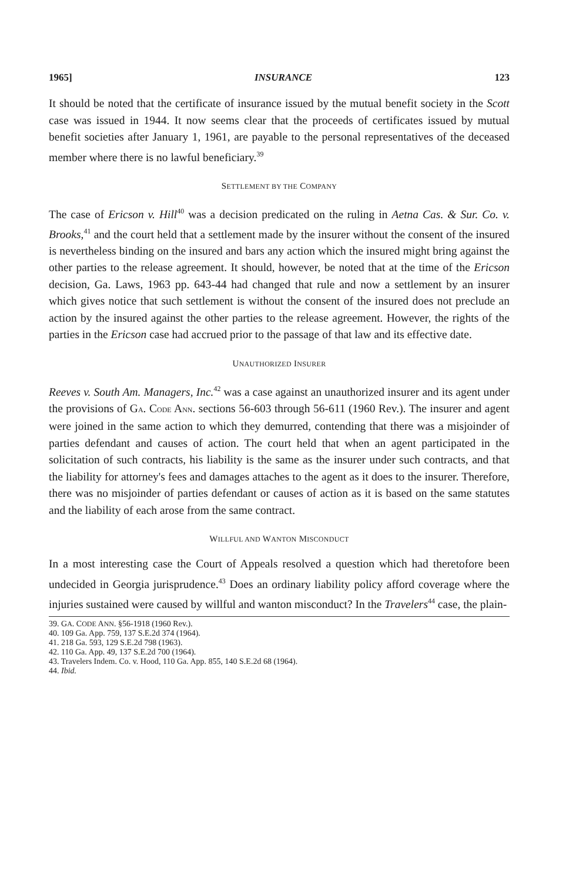1965] INSURANCE 123
It should be noted that the certificate of insurance issued by the mutual benefit society in the Scott case was issued in 1944. It now seems clear that the proceeds of certificates issued by mutual benefit societies after January 1, 1961, are payable to the personal representatives of the deceased member where there is no lawful beneficiary.<sup>39</sup>
SETTLEMENT BY THE COMPANY
The case of Ericson v. Hill<sup>40</sup> was a decision predicated on the ruling in Aetna Cas. & Sur. Co. v. Brooks,<sup>41</sup> and the court held that a settlement made by the insurer without the consent of the insured is nevertheless binding on the insured and bars any action which the insured might bring against the other parties to the release agreement. It should, however, be noted that at the time of the Ericson decision, Ga. Laws, 1963 pp. 643-44 had changed that rule and now a settlement by an insurer which gives notice that such settlement is without the consent of the insured does not preclude an action by the insured against the other parties to the release agreement. However, the rights of the parties in the Ericson case had accrued prior to the passage of that law and its effective date.
UNAUTHORIZED INSURER
Reeves v. South Am. Managers, Inc.<sup>42</sup> was a case against an unauthorized insurer and its agent under the provisions of GA. CODE ANN. sections 56-603 through 56-611 (1960 Rev.). The insurer and agent were joined in the same action to which they demurred, contending that there was a misjoinder of parties defendant and causes of action. The court held that when an agent participated in the solicitation of such contracts, his liability is the same as the insurer under such contracts, and that the liability for attorney's fees and damages attaches to the agent as it does to the insurer. Therefore, there was no misjoinder of parties defendant or causes of action as it is based on the same statutes and the liability of each arose from the same contract.
WILLFUL AND WANTON MISCONDUCT
In a most interesting case the Court of Appeals resolved a question which had theretofore been undecided in Georgia jurisprudence.<sup>43</sup> Does an ordinary liability policy afford coverage where the injuries sustained were caused by willful and wanton misconduct? In the Travelers<sup>44</sup> case, the plain-
39. GA. CODE ANN. §56-1918 (1960 Rev.).
40. 109 Ga. App. 759, 137 S.E.2d 374 (1964).
41. 218 Ga. 593, 129 S.E.2d 798 (1963).
42. 110 Ga. App. 49, 137 S.E.2d 700 (1964).
43. Travelers Indem. Co. v. Hood, 110 Ga. App. 855, 140 S.E.2d 68 (1964).
44. Ibid.